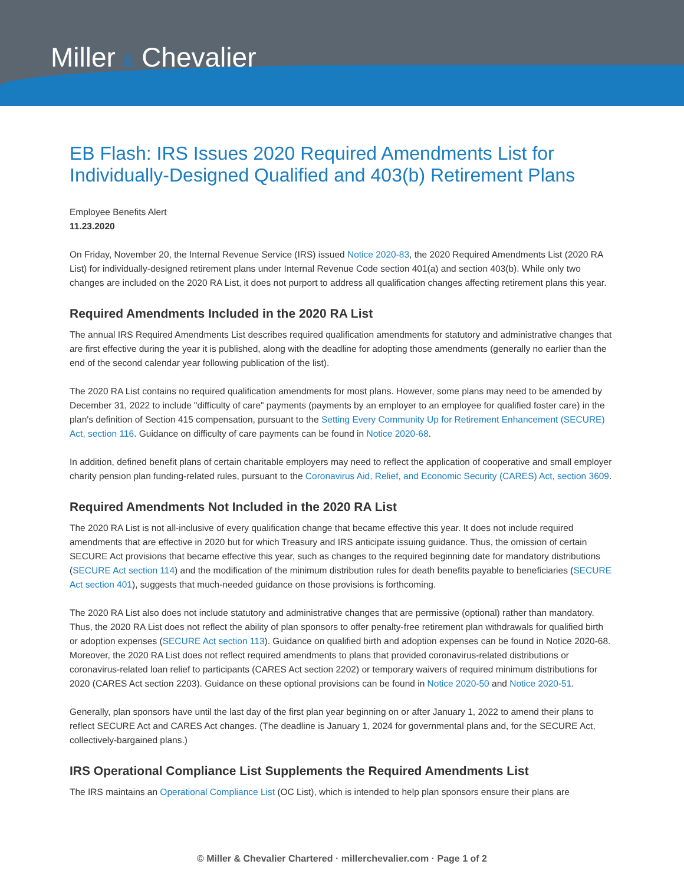Miller & Chevalier
EB Flash: IRS Issues 2020 Required Amendments List for Individually-Designed Qualified and 403(b) Retirement Plans
Employee Benefits Alert
11.23.2020
On Friday, November 20, the Internal Revenue Service (IRS) issued Notice 2020-83, the 2020 Required Amendments List (2020 RA List) for individually-designed retirement plans under Internal Revenue Code section 401(a) and section 403(b). While only two changes are included on the 2020 RA List, it does not purport to address all qualification changes affecting retirement plans this year.
Required Amendments Included in the 2020 RA List
The annual IRS Required Amendments List describes required qualification amendments for statutory and administrative changes that are first effective during the year it is published, along with the deadline for adopting those amendments (generally no earlier than the end of the second calendar year following publication of the list).
The 2020 RA List contains no required qualification amendments for most plans. However, some plans may need to be amended by December 31, 2022 to include "difficulty of care" payments (payments by an employer to an employee for qualified foster care) in the plan's definition of Section 415 compensation, pursuant to the Setting Every Community Up for Retirement Enhancement (SECURE) Act, section 116. Guidance on difficulty of care payments can be found in Notice 2020-68.
In addition, defined benefit plans of certain charitable employers may need to reflect the application of cooperative and small employer charity pension plan funding-related rules, pursuant to the Coronavirus Aid, Relief, and Economic Security (CARES) Act, section 3609.
Required Amendments Not Included in the 2020 RA List
The 2020 RA List is not all-inclusive of every qualification change that became effective this year. It does not include required amendments that are effective in 2020 but for which Treasury and IRS anticipate issuing guidance. Thus, the omission of certain SECURE Act provisions that became effective this year, such as changes to the required beginning date for mandatory distributions (SECURE Act section 114) and the modification of the minimum distribution rules for death benefits payable to beneficiaries (SECURE Act section 401), suggests that much-needed guidance on those provisions is forthcoming.
The 2020 RA List also does not include statutory and administrative changes that are permissive (optional) rather than mandatory. Thus, the 2020 RA List does not reflect the ability of plan sponsors to offer penalty-free retirement plan withdrawals for qualified birth or adoption expenses (SECURE Act section 113). Guidance on qualified birth and adoption expenses can be found in Notice 2020-68. Moreover, the 2020 RA List does not reflect required amendments to plans that provided coronavirus-related distributions or coronavirus-related loan relief to participants (CARES Act section 2202) or temporary waivers of required minimum distributions for 2020 (CARES Act section 2203). Guidance on these optional provisions can be found in Notice 2020-50 and Notice 2020-51.
Generally, plan sponsors have until the last day of the first plan year beginning on or after January 1, 2022 to amend their plans to reflect SECURE Act and CARES Act changes. (The deadline is January 1, 2024 for governmental plans and, for the SECURE Act, collectively-bargained plans.)
IRS Operational Compliance List Supplements the Required Amendments List
The IRS maintains an Operational Compliance List (OC List), which is intended to help plan sponsors ensure their plans are
© Miller & Chevalier Chartered · millerchevalier.com · Page 1 of 2